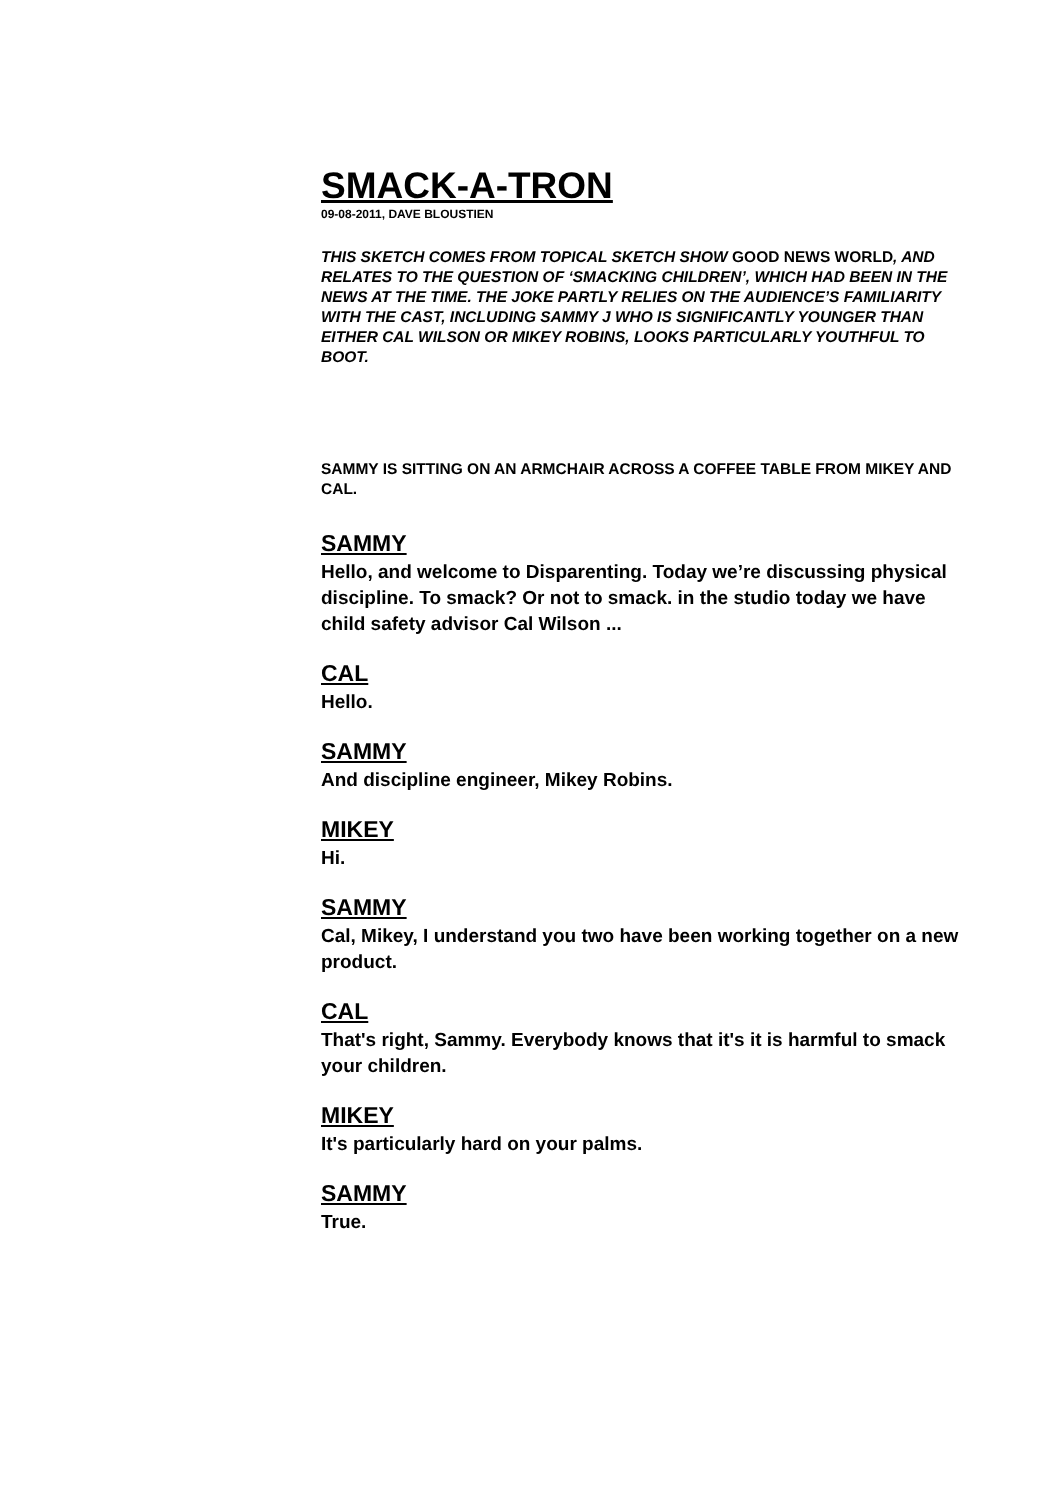SMACK-A-TRON
09-08-2011, DAVE BLOUSTIEN
THIS SKETCH COMES FROM TOPICAL SKETCH SHOW GOOD NEWS WORLD, AND RELATES TO THE QUESTION OF ‘SMACKING CHILDREN’, WHICH HAD BEEN IN THE NEWS AT THE TIME. THE JOKE PARTLY RELIES ON THE AUDIENCE’S FAMILIARITY WITH THE CAST, INCLUDING SAMMY J WHO IS SIGNIFICANTLY YOUNGER THAN EITHER CAL WILSON OR MIKEY ROBINS, LOOKS PARTICULARLY YOUTHFUL TO BOOT.
SAMMY IS SITTING ON AN ARMCHAIR ACROSS A COFFEE TABLE FROM MIKEY AND CAL.
SAMMY
Hello, and welcome to Disparenting. Today we’re discussing physical discipline. To smack? Or not to smack. in the studio today we have child safety advisor Cal Wilson ...
CAL
Hello.
SAMMY
And discipline engineer, Mikey Robins.
MIKEY
Hi.
SAMMY
Cal, Mikey, I understand you two have been working together on a new product.
CAL
That's right, Sammy. Everybody knows that it's it is harmful to smack your children.
MIKEY
It's particularly hard on your palms.
SAMMY
True.